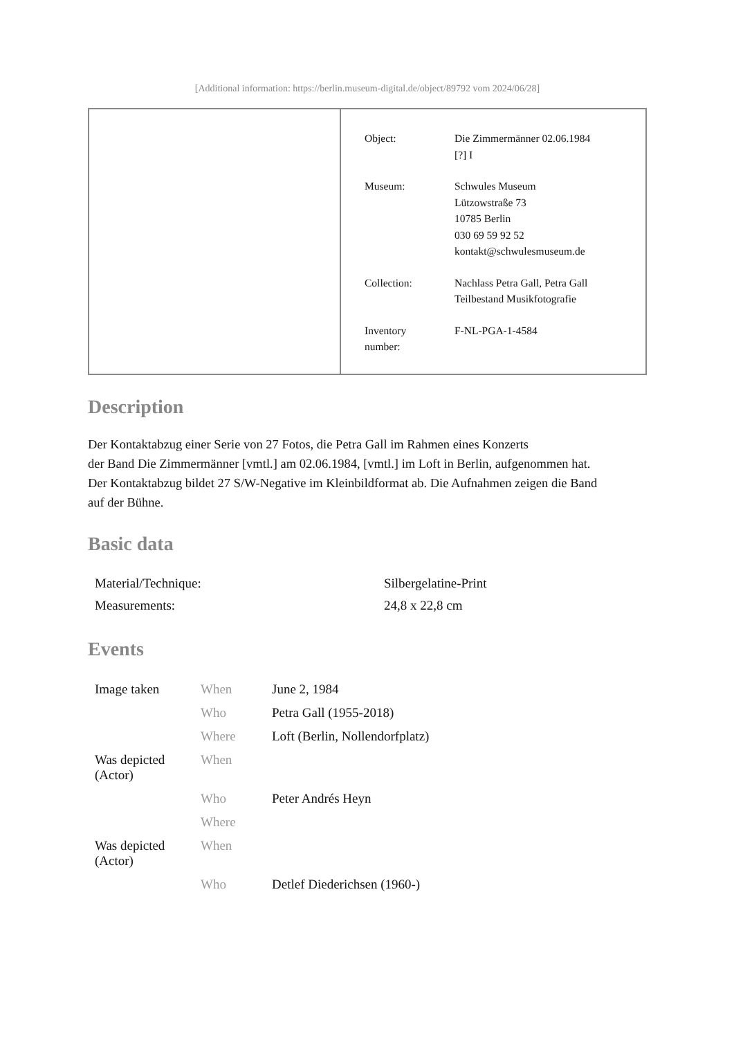[Additional information: https://berlin.museum-digital.de/object/89792 vom 2024/06/28]
| Object: | Die Zimmermänner 02.06.1984 [?] I |
| Museum: | Schwules Museum Lützowstraße 73 10785 Berlin 030 69 59 92 52 kontakt@schwulesmuseum.de |
| Collection: | Nachlass Petra Gall, Petra Gall Teilbestand Musikfotografie |
| Inventory number: | F-NL-PGA-1-4584 |
Description
Der Kontaktabzug einer Serie von 27 Fotos, die Petra Gall im Rahmen eines Konzerts
der Band Die Zimmermänner [vmtl.] am 02.06.1984, [vmtl.] im Loft in Berlin, aufgenommen hat.
Der Kontaktabzug bildet 27 S/W-Negative im Kleinbildformat ab. Die Aufnahmen zeigen die Band
auf der Bühne.
Basic data
| Material/Technique: | Silbergelatine-Print |
| Measurements: | 24,8 x 22,8 cm |
Events
| Image taken | When | June 2, 1984 |
| | Who | Petra Gall (1955-2018) |
| | Where | Loft (Berlin, Nollendorfplatz) |
| Was depicted (Actor) | When | |
| | Who | Peter Andrés Heyn |
| | Where | |
| Was depicted (Actor) | When | |
| | Who | Detlef Diederichsen (1960-) |